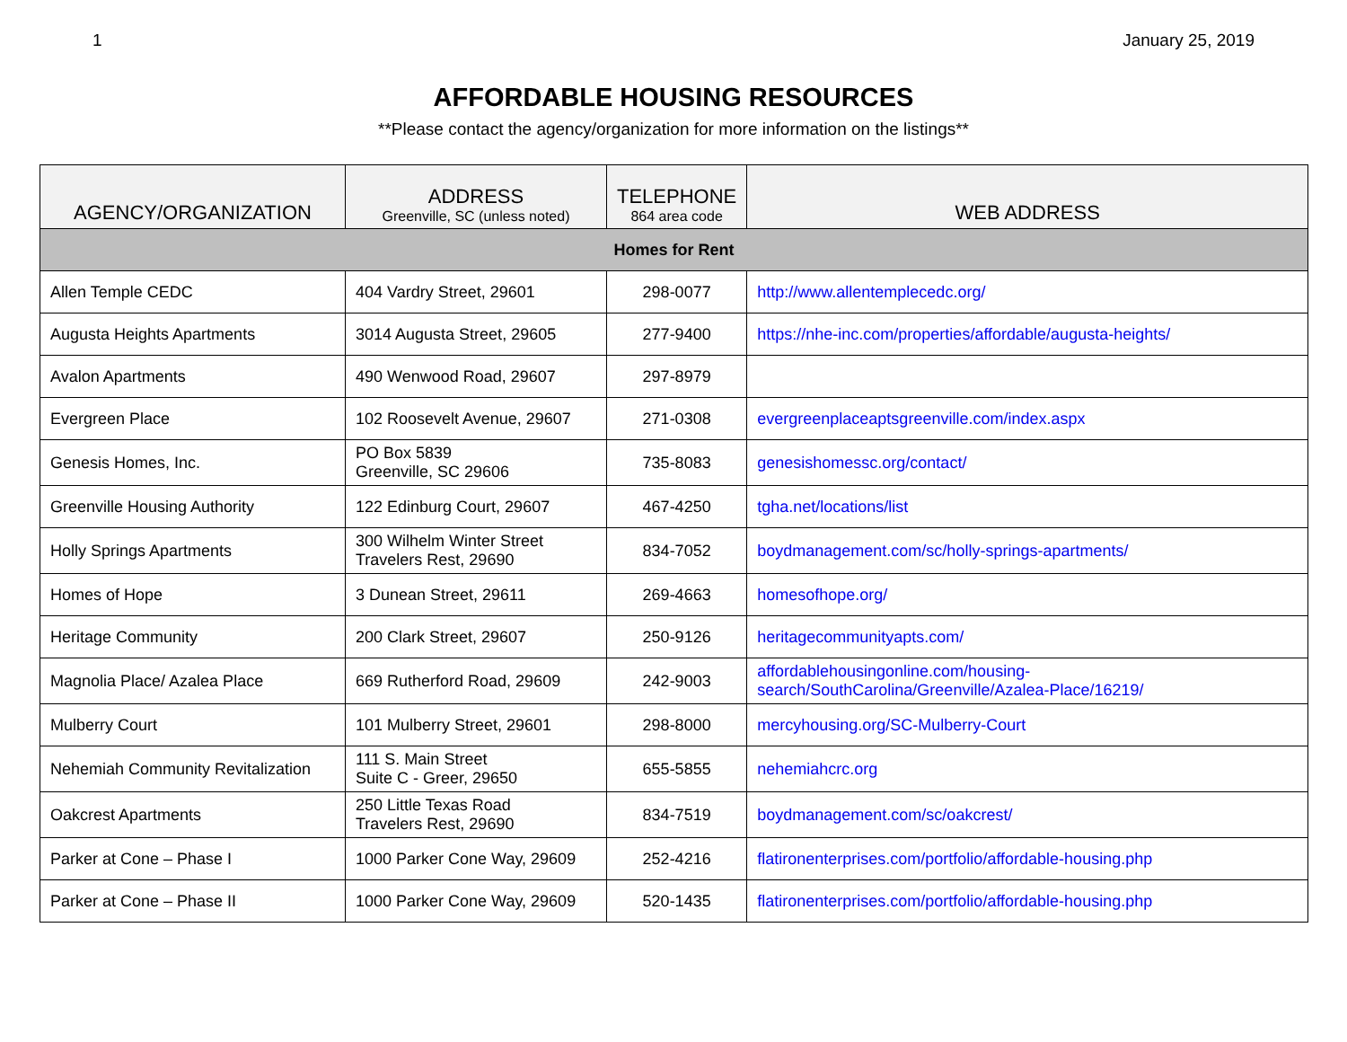1 January 25, 2019
AFFORDABLE HOUSING RESOURCES
**Please contact the agency/organization for more information on the listings**
| AGENCY/ORGANIZATION | ADDRESS Greenville, SC (unless noted) | TELEPHONE 864 area code | WEB ADDRESS |
| --- | --- | --- | --- |
| Homes for Rent | | | |
| Allen Temple CEDC | 404 Vardry Street, 29601 | 298-0077 | http://www.allentemplecedc.org/ |
| Augusta Heights Apartments | 3014 Augusta Street, 29605 | 277-9400 | https://nhe-inc.com/properties/affordable/augusta-heights/ |
| Avalon Apartments | 490 Wenwood Road, 29607 | 297-8979 | |
| Evergreen Place | 102 Roosevelt Avenue, 29607 | 271-0308 | evergreenplaceaptsgreenville.com/index.aspx |
| Genesis Homes, Inc. | PO Box 5839 Greenville, SC 29606 | 735-8083 | genesishomessc.org/contact/ |
| Greenville Housing Authority | 122 Edinburg Court, 29607 | 467-4250 | tgha.net/locations/list |
| Holly Springs Apartments | 300 Wilhelm Winter Street Travelers Rest, 29690 | 834-7052 | boydmanagement.com/sc/holly-springs-apartments/ |
| Homes of Hope | 3 Dunean Street, 29611 | 269-4663 | homesofhope.org/ |
| Heritage Community | 200 Clark Street, 29607 | 250-9126 | heritagecommunityapts.com/ |
| Magnolia Place/ Azalea Place | 669 Rutherford Road, 29609 | 242-9003 | affordablehousingonline.com/housing-search/SouthCarolina/Greenville/Azalea-Place/16219/ |
| Mulberry Court | 101 Mulberry Street, 29601 | 298-8000 | mercyhousing.org/SC-Mulberry-Court |
| Nehemiah Community Revitalization | 111 S. Main Street Suite C - Greer, 29650 | 655-5855 | nehemiahcrc.org |
| Oakcrest Apartments | 250 Little Texas Road Travelers Rest, 29690 | 834-7519 | boydmanagement.com/sc/oakcrest/ |
| Parker at Cone – Phase I | 1000 Parker Cone Way, 29609 | 252-4216 | flatironenterprises.com/portfolio/affordable-housing.php |
| Parker at Cone – Phase II | 1000 Parker Cone Way, 29609 | 520-1435 | flatironenterprises.com/portfolio/affordable-housing.php |